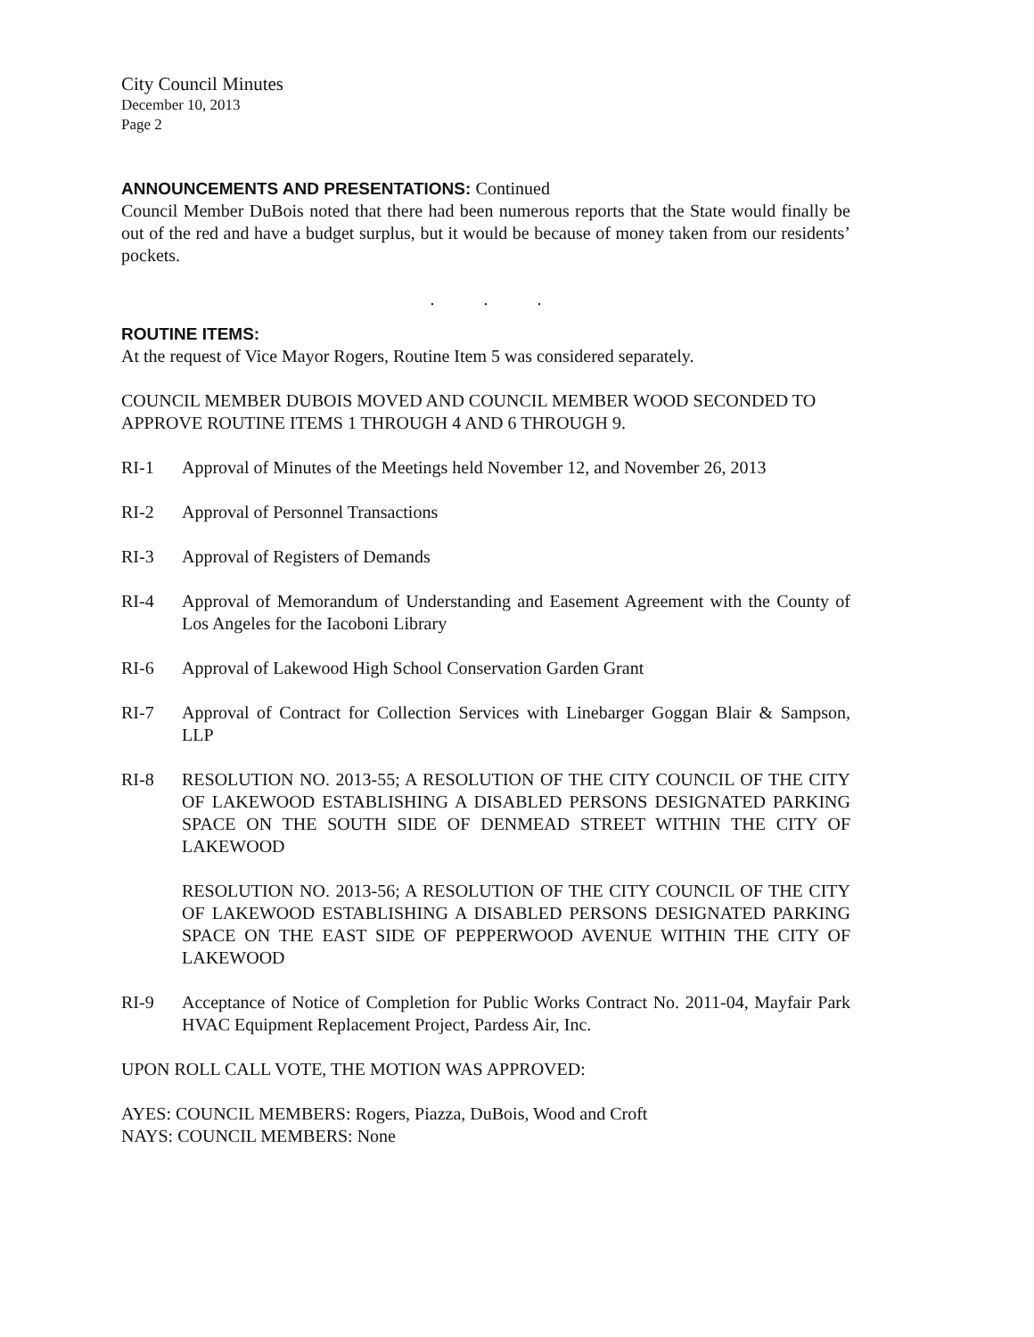City Council Minutes
December 10, 2013
Page 2
ANNOUNCEMENTS AND PRESENTATIONS: Continued
Council Member DuBois noted that there had been numerous reports that the State would finally be out of the red and have a budget surplus, but it would be because of money taken from our residents’ pockets.
. . .
ROUTINE ITEMS:
At the request of Vice Mayor Rogers, Routine Item 5 was considered separately.
COUNCIL MEMBER DUBOIS MOVED AND COUNCIL MEMBER WOOD SECONDED TO APPROVE ROUTINE ITEMS 1 THROUGH 4 AND 6 THROUGH 9.
RI-1 Approval of Minutes of the Meetings held November 12, and November 26, 2013
RI-2 Approval of Personnel Transactions
RI-3 Approval of Registers of Demands
RI-4 Approval of Memorandum of Understanding and Easement Agreement with the County of Los Angeles for the Iacoboni Library
RI-6 Approval of Lakewood High School Conservation Garden Grant
RI-7 Approval of Contract for Collection Services with Linebarger Goggan Blair & Sampson, LLP
RI-8 RESOLUTION NO. 2013-55; A RESOLUTION OF THE CITY COUNCIL OF THE CITY OF LAKEWOOD ESTABLISHING A DISABLED PERSONS DESIGNATED PARKING SPACE ON THE SOUTH SIDE OF DENMEAD STREET WITHIN THE CITY OF LAKEWOOD
RESOLUTION NO. 2013-56; A RESOLUTION OF THE CITY COUNCIL OF THE CITY OF LAKEWOOD ESTABLISHING A DISABLED PERSONS DESIGNATED PARKING SPACE ON THE EAST SIDE OF PEPPERWOOD AVENUE WITHIN THE CITY OF LAKEWOOD
RI-9 Acceptance of Notice of Completion for Public Works Contract No. 2011-04, Mayfair Park HVAC Equipment Replacement Project, Pardess Air, Inc.
UPON ROLL CALL VOTE, THE MOTION WAS APPROVED:
AYES: COUNCIL MEMBERS: Rogers, Piazza, DuBois, Wood and Croft
NAYS: COUNCIL MEMBERS: None